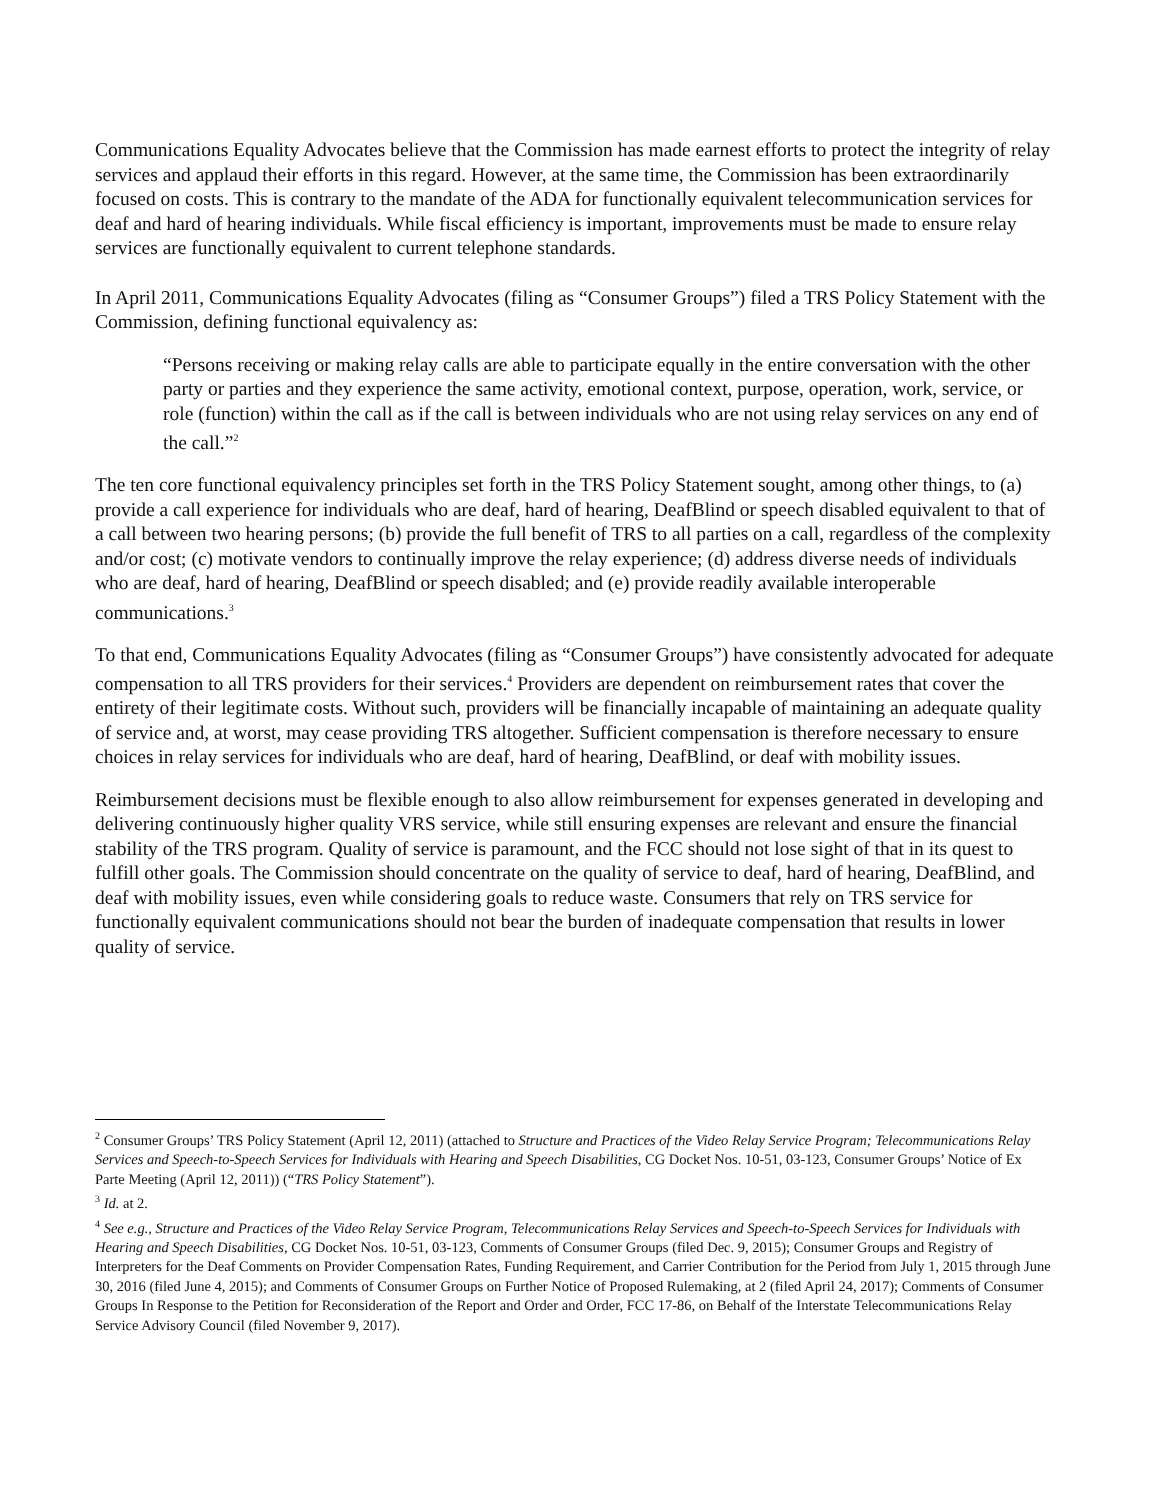Communications Equality Advocates believe that the Commission has made earnest efforts to protect the integrity of relay services and applaud their efforts in this regard. However, at the same time, the Commission has been extraordinarily focused on costs. This is contrary to the mandate of the ADA for functionally equivalent telecommunication services for deaf and hard of hearing individuals. While fiscal efficiency is important, improvements must be made to ensure relay services are functionally equivalent to current telephone standards.
In April 2011, Communications Equality Advocates (filing as “Consumer Groups”) filed a TRS Policy Statement with the Commission, defining functional equivalency as:
“Persons receiving or making relay calls are able to participate equally in the entire conversation with the other party or parties and they experience the same activity, emotional context, purpose, operation, work, service, or role (function) within the call as if the call is between individuals who are not using relay services on any end of the call.”<sup>2</sup>
The ten core functional equivalency principles set forth in the TRS Policy Statement sought, among other things, to (a) provide a call experience for individuals who are deaf, hard of hearing, DeafBlind or speech disabled equivalent to that of a call between two hearing persons; (b) provide the full benefit of TRS to all parties on a call, regardless of the complexity and/or cost; (c) motivate vendors to continually improve the relay experience; (d) address diverse needs of individuals who are deaf, hard of hearing, DeafBlind or speech disabled; and (e) provide readily available interoperable communications.<sup>3</sup>
To that end, Communications Equality Advocates (filing as “Consumer Groups”) have consistently advocated for adequate compensation to all TRS providers for their services.<sup>4</sup> Providers are dependent on reimbursement rates that cover the entirety of their legitimate costs. Without such, providers will be financially incapable of maintaining an adequate quality of service and, at worst, may cease providing TRS altogether. Sufficient compensation is therefore necessary to ensure choices in relay services for individuals who are deaf, hard of hearing, DeafBlind, or deaf with mobility issues.
Reimbursement decisions must be flexible enough to also allow reimbursement for expenses generated in developing and delivering continuously higher quality VRS service, while still ensuring expenses are relevant and ensure the financial stability of the TRS program. Quality of service is paramount, and the FCC should not lose sight of that in its quest to fulfill other goals. The Commission should concentrate on the quality of service to deaf, hard of hearing, DeafBlind, and deaf with mobility issues, even while considering goals to reduce waste. Consumers that rely on TRS service for functionally equivalent communications should not bear the burden of inadequate compensation that results in lower quality of service.
<sup>2</sup> Consumer Groups’ TRS Policy Statement (April 12, 2011) (attached to Structure and Practices of the Video Relay Service Program; Telecommunications Relay Services and Speech-to-Speech Services for Individuals with Hearing and Speech Disabilities, CG Docket Nos. 10-51, 03-123, Consumer Groups’ Notice of Ex Parte Meeting (April 12, 2011)) (“TRS Policy Statement”).
<sup>3</sup> Id. at 2.
<sup>4</sup> See e.g., Structure and Practices of the Video Relay Service Program, Telecommunications Relay Services and Speech-to-Speech Services for Individuals with Hearing and Speech Disabilities, CG Docket Nos. 10-51, 03-123, Comments of Consumer Groups (filed Dec. 9, 2015); Consumer Groups and Registry of Interpreters for the Deaf Comments on Provider Compensation Rates, Funding Requirement, and Carrier Contribution for the Period from July 1, 2015 through June 30, 2016 (filed June 4, 2015); and Comments of Consumer Groups on Further Notice of Proposed Rulemaking, at 2 (filed April 24, 2017); Comments of Consumer Groups In Response to the Petition for Reconsideration of the Report and Order and Order, FCC 17-86, on Behalf of the Interstate Telecommunications Relay Service Advisory Council (filed November 9, 2017).